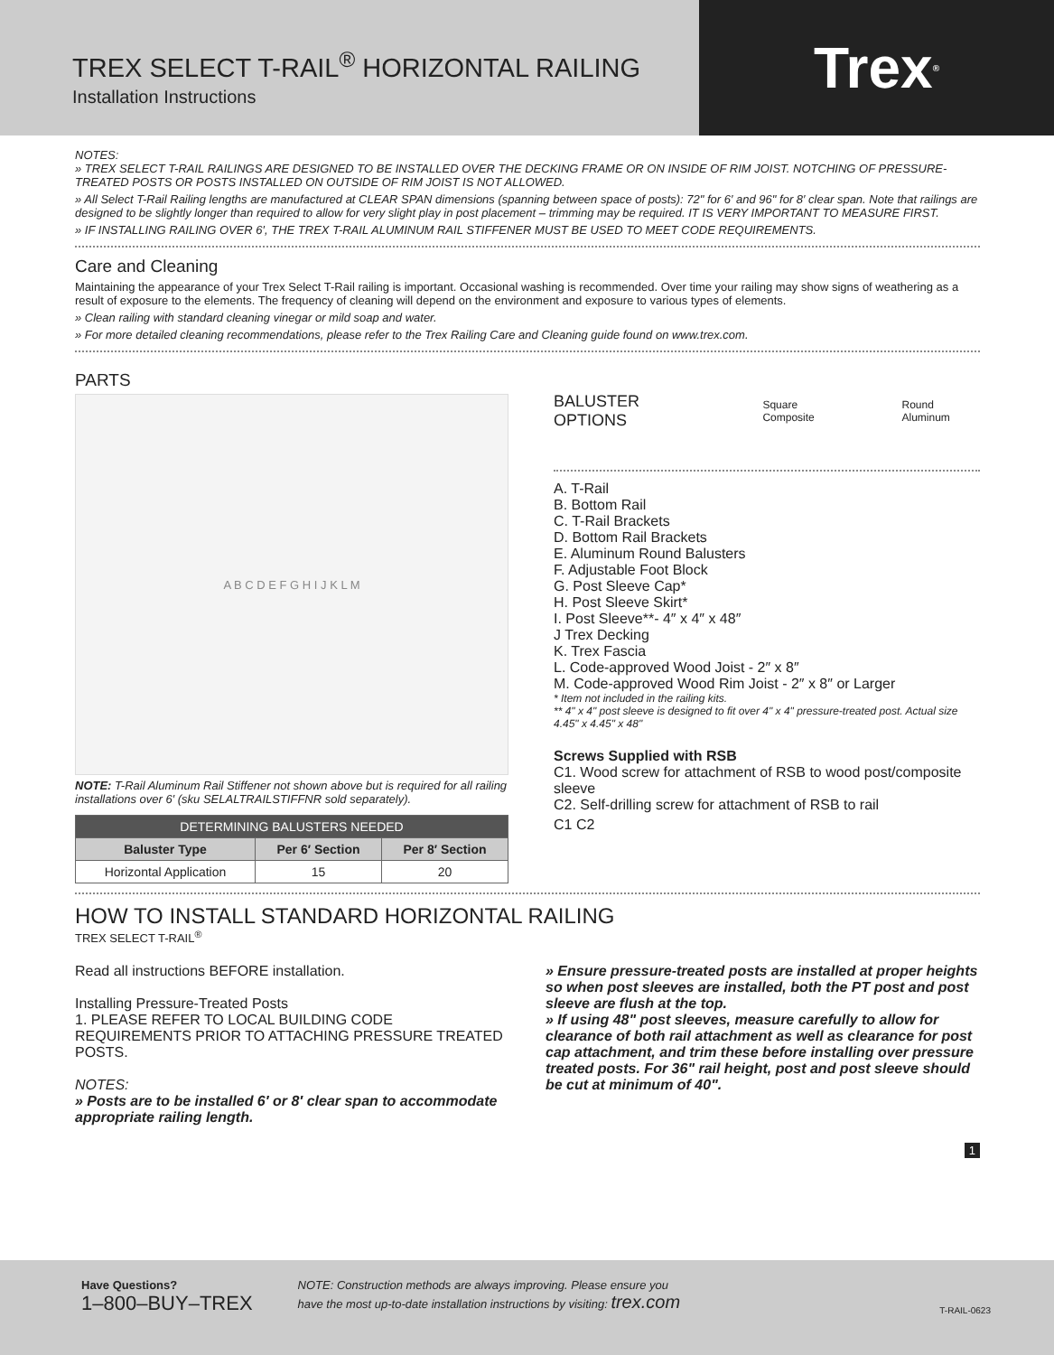TREX SELECT T-RAIL<sup>®</sup> HORIZONTAL RAILING
Installation Instructions
Trex<sup>®</sup>
NOTES:
» TREX SELECT T-RAIL RAILINGS ARE DESIGNED TO BE INSTALLED OVER THE DECKING FRAME OR ON INSIDE OF RIM JOIST. NOTCHING OF PRESSURE-TREATED POSTS OR POSTS INSTALLED ON OUTSIDE OF RIM JOIST IS NOT ALLOWED.
» All Select T-Rail Railing lengths are manufactured at CLEAR SPAN dimensions (spanning between space of posts): 72" for 6′ and 96" for 8′ clear span. Note that railings are designed to be slightly longer than required to allow for very slight play in post placement – trimming may be required. IT IS VERY IMPORTANT TO MEASURE FIRST.
» IF INSTALLING RAILING OVER 6′, THE TREX T-RAIL ALUMINUM RAIL STIFFENER MUST BE USED TO MEET CODE REQUIREMENTS.
Care and Cleaning
Maintaining the appearance of your Trex Select T-Rail railing is important. Occasional washing is recommended. Over time your railing may show signs of weathering as a result of exposure to the elements. The frequency of cleaning will depend on the environment and exposure to various types of elements.
» Clean railing with standard cleaning vinegar or mild soap and water.
» For more detailed cleaning recommendations, please refer to the Trex Railing Care and Cleaning guide found on www.trex.com.
PARTS
A B C D E F G H I J K L M
NOTE: T-Rail Aluminum Rail Stiffener not shown above but is required for all railing installations over 6′ (sku SELALTRAILSTIFFNR sold separately).
| DETERMINING BALUSTERS NEEDED | | |
| --- | --- | --- |
| Baluster Type | Per 6′ Section | Per 8′ Section |
| Horizontal Application | 15 | 20 |
BALUSTER OPTIONS Square Composite Round Aluminum
A. T-Rail
B. Bottom Rail
C. T-Rail Brackets
D. Bottom Rail Brackets
E. Aluminum Round Balusters
F. Adjustable Foot Block
G. Post Sleeve Cap*
H. Post Sleeve Skirt*
I. Post Sleeve**- 4″ x 4″ x 48″
J Trex Decking
K. Trex Fascia
L. Code-approved Wood Joist - 2″ x 8″
M. Code-approved Wood Rim Joist - 2″ x 8″ or Larger
* Item not included in the railing kits.
** 4" x 4" post sleeve is designed to fit over 4" x 4" pressure-treated post. Actual size 4.45" x 4.45" x 48"
Screws Supplied with RSB
C1. Wood screw for attachment of RSB to wood post/composite sleeve
C2. Self-drilling screw for attachment of RSB to rail
C1 C2
HOW TO INSTALL STANDARD HORIZONTAL RAILING
TREX SELECT T-RAIL<sup>®</sup>
Read all instructions BEFORE installation.
Installing Pressure-Treated Posts
1. PLEASE REFER TO LOCAL BUILDING CODE REQUIREMENTS PRIOR TO ATTACHING PRESSURE TREATED POSTS.
NOTES:
» Posts are to be installed 6′ or 8′ clear span to accommodate appropriate railing length.
» Ensure pressure-treated posts are installed at proper heights so when post sleeves are installed, both the PT post and post sleeve are flush at the top.
» If using 48" post sleeves, measure carefully to allow for clearance of both rail attachment as well as clearance for post cap attachment, and trim these before installing over pressure treated posts. For 36" rail height, post and post sleeve should be cut at minimum of 40".
1
Have Questions?
1–800–BUY–TREX
NOTE: Construction methods are always improving. Please ensure you
have the most up-to-date installation instructions by visiting: trex.com
T-RAIL-0623